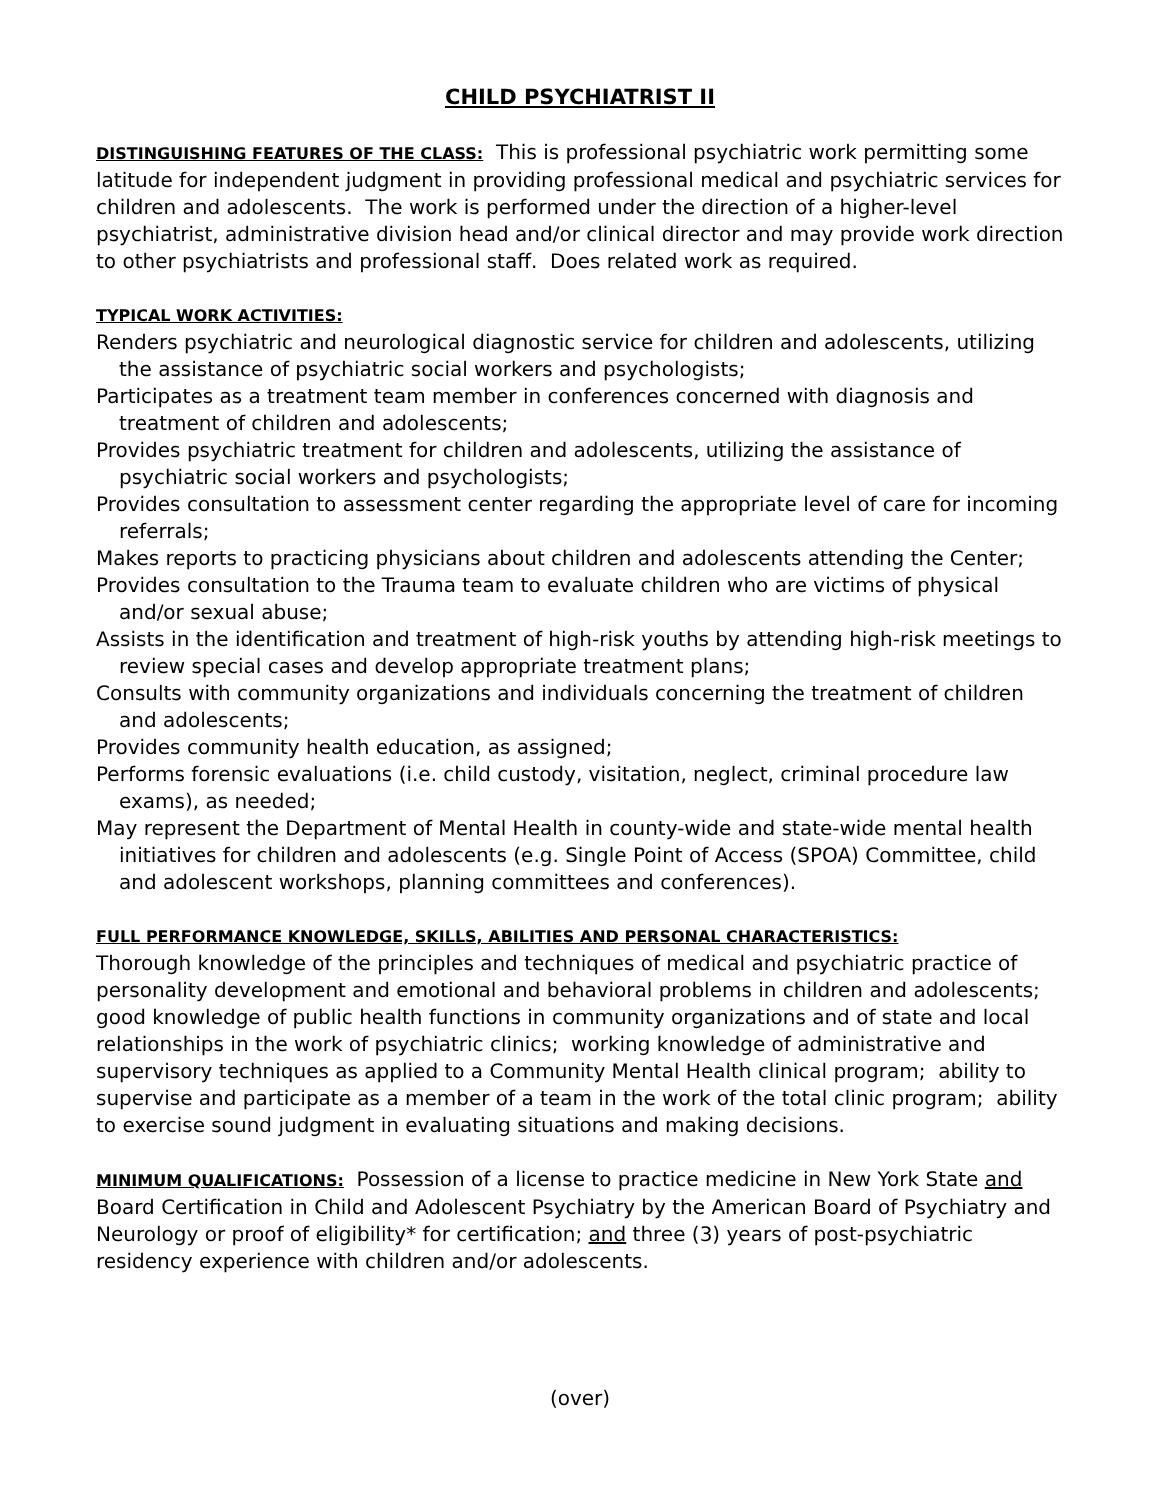CHILD PSYCHIATRIST II
DISTINGUISHING FEATURES OF THE CLASS: This is professional psychiatric work permitting some latitude for independent judgment in providing professional medical and psychiatric services for children and adolescents. The work is performed under the direction of a higher-level psychiatrist, administrative division head and/or clinical director and may provide work direction to other psychiatrists and professional staff. Does related work as required.
TYPICAL WORK ACTIVITIES:
Renders psychiatric and neurological diagnostic service for children and adolescents, utilizing the assistance of psychiatric social workers and psychologists;
Participates as a treatment team member in conferences concerned with diagnosis and treatment of children and adolescents;
Provides psychiatric treatment for children and adolescents, utilizing the assistance of psychiatric social workers and psychologists;
Provides consultation to assessment center regarding the appropriate level of care for incoming referrals;
Makes reports to practicing physicians about children and adolescents attending the Center;
Provides consultation to the Trauma team to evaluate children who are victims of physical and/or sexual abuse;
Assists in the identification and treatment of high-risk youths by attending high-risk meetings to review special cases and develop appropriate treatment plans;
Consults with community organizations and individuals concerning the treatment of children and adolescents;
Provides community health education, as assigned;
Performs forensic evaluations (i.e. child custody, visitation, neglect, criminal procedure law exams), as needed;
May represent the Department of Mental Health in county-wide and state-wide mental health initiatives for children and adolescents (e.g. Single Point of Access (SPOA) Committee, child and adolescent workshops, planning committees and conferences).
FULL PERFORMANCE KNOWLEDGE, SKILLS, ABILITIES AND PERSONAL CHARACTERISTICS:
Thorough knowledge of the principles and techniques of medical and psychiatric practice of personality development and emotional and behavioral problems in children and adolescents; good knowledge of public health functions in community organizations and of state and local relationships in the work of psychiatric clinics; working knowledge of administrative and supervisory techniques as applied to a Community Mental Health clinical program; ability to supervise and participate as a member of a team in the work of the total clinic program; ability to exercise sound judgment in evaluating situations and making decisions.
MINIMUM QUALIFICATIONS: Possession of a license to practice medicine in New York State and Board Certification in Child and Adolescent Psychiatry by the American Board of Psychiatry and Neurology or proof of eligibility* for certification; and three (3) years of post-psychiatric residency experience with children and/or adolescents.
(over)